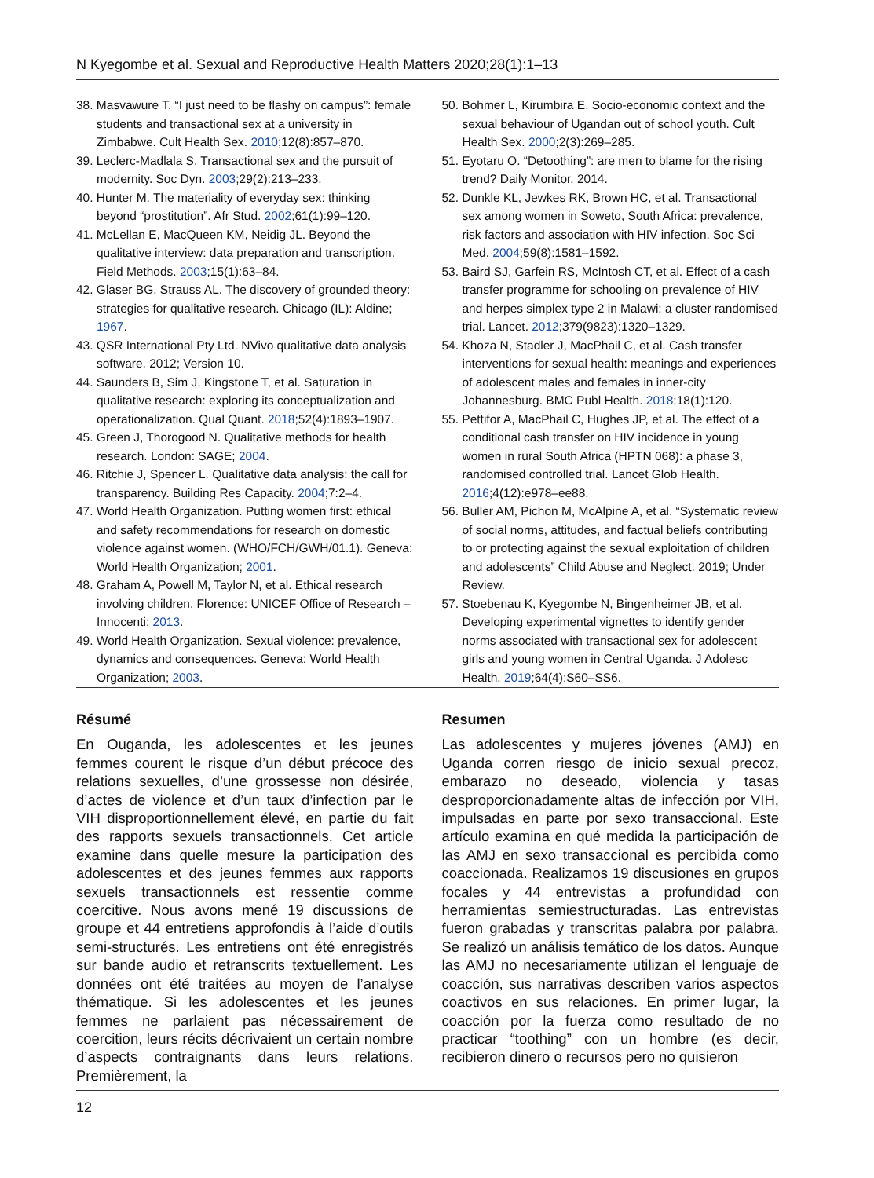N Kyegombe et al. Sexual and Reproductive Health Matters 2020;28(1):1–13
38. Masvawure T. “I just need to be flashy on campus”: female students and transactional sex at a university in Zimbabwe. Cult Health Sex. 2010;12(8):857–870.
39. Leclerc-Madlala S. Transactional sex and the pursuit of modernity. Soc Dyn. 2003;29(2):213–233.
40. Hunter M. The materiality of everyday sex: thinking beyond “prostitution”. Afr Stud. 2002;61(1):99–120.
41. McLellan E, MacQueen KM, Neidig JL. Beyond the qualitative interview: data preparation and transcription. Field Methods. 2003;15(1):63–84.
42. Glaser BG, Strauss AL. The discovery of grounded theory: strategies for qualitative research. Chicago (IL): Aldine; 1967.
43. QSR International Pty Ltd. NVivo qualitative data analysis software. 2012; Version 10.
44. Saunders B, Sim J, Kingstone T, et al. Saturation in qualitative research: exploring its conceptualization and operationalization. Qual Quant. 2018;52(4):1893–1907.
45. Green J, Thorogood N. Qualitative methods for health research. London: SAGE; 2004.
46. Ritchie J, Spencer L. Qualitative data analysis: the call for transparency. Building Res Capacity. 2004;7:2–4.
47. World Health Organization. Putting women first: ethical and safety recommendations for research on domestic violence against women. (WHO/FCH/GWH/01.1). Geneva: World Health Organization; 2001.
48. Graham A, Powell M, Taylor N, et al. Ethical research involving children. Florence: UNICEF Office of Research – Innocenti; 2013.
49. World Health Organization. Sexual violence: prevalence, dynamics and consequences. Geneva: World Health Organization; 2003.
50. Bohmer L, Kirumbira E. Socio-economic context and the sexual behaviour of Ugandan out of school youth. Cult Health Sex. 2000;2(3):269–285.
51. Eyotaru O. “Detoothing”: are men to blame for the rising trend? Daily Monitor. 2014.
52. Dunkle KL, Jewkes RK, Brown HC, et al. Transactional sex among women in Soweto, South Africa: prevalence, risk factors and association with HIV infection. Soc Sci Med. 2004;59(8):1581–1592.
53. Baird SJ, Garfein RS, McIntosh CT, et al. Effect of a cash transfer programme for schooling on prevalence of HIV and herpes simplex type 2 in Malawi: a cluster randomised trial. Lancet. 2012;379(9823):1320–1329.
54. Khoza N, Stadler J, MacPhail C, et al. Cash transfer interventions for sexual health: meanings and experiences of adolescent males and females in inner-city Johannesburg. BMC Publ Health. 2018;18(1):120.
55. Pettifor A, MacPhail C, Hughes JP, et al. The effect of a conditional cash transfer on HIV incidence in young women in rural South Africa (HPTN 068): a phase 3, randomised controlled trial. Lancet Glob Health. 2016;4(12):e978–ee88.
56. Buller AM, Pichon M, McAlpine A, et al. “Systematic review of social norms, attitudes, and factual beliefs contributing to or protecting against the sexual exploitation of children and adolescents” Child Abuse and Neglect. 2019; Under Review.
57. Stoebenau K, Kyegombe N, Bingenheimer JB, et al. Developing experimental vignettes to identify gender norms associated with transactional sex for adolescent girls and young women in Central Uganda. J Adolesc Health. 2019;64(4):S60–SS6.
Résumé
En Ouganda, les adolescentes et les jeunes femmes courent le risque d’un début précoce des relations sexuelles, d’une grossesse non désirée, d’actes de violence et d’un taux d’infection par le VIH disproportionnellement élevé, en partie du fait des rapports sexuels transactionnels. Cet article examine dans quelle mesure la participation des adolescentes et des jeunes femmes aux rapports sexuels transactionnels est ressentie comme coercitive. Nous avons mené 19 discussions de groupe et 44 entretiens approfondis à l’aide d’outils semi-structurés. Les entretiens ont été enregistrés sur bande audio et retranscrits textuellement. Les données ont été traitées au moyen de l’analyse thématique. Si les adolescentes et les jeunes femmes ne parlaient pas nécessairement de coercition, leurs récits décrivaient un certain nombre d’aspects contraignants dans leurs relations. Premièrement, la
Resumen
Las adolescentes y mujeres jóvenes (AMJ) en Uganda corren riesgo de inicio sexual precoz, embarazo no deseado, violencia y tasas desproporcionadamente altas de infección por VIH, impulsadas en parte por sexo transaccional. Este artículo examina en qué medida la participación de las AMJ en sexo transaccional es percibida como coaccionada. Realizamos 19 discusiones en grupos focales y 44 entrevistas a profundidad con herramientas semiestructuradas. Las entrevistas fueron grabadas y transcritas palabra por palabra. Se realizó un análisis temático de los datos. Aunque las AMJ no necesariamente utilizan el lenguaje de coacción, sus narrativas describen varios aspectos coactivos en sus relaciones. En primer lugar, la coacción por la fuerza como resultado de no practicar “toothing” con un hombre (es decir, recibieron dinero o recursos pero no quisieron
12